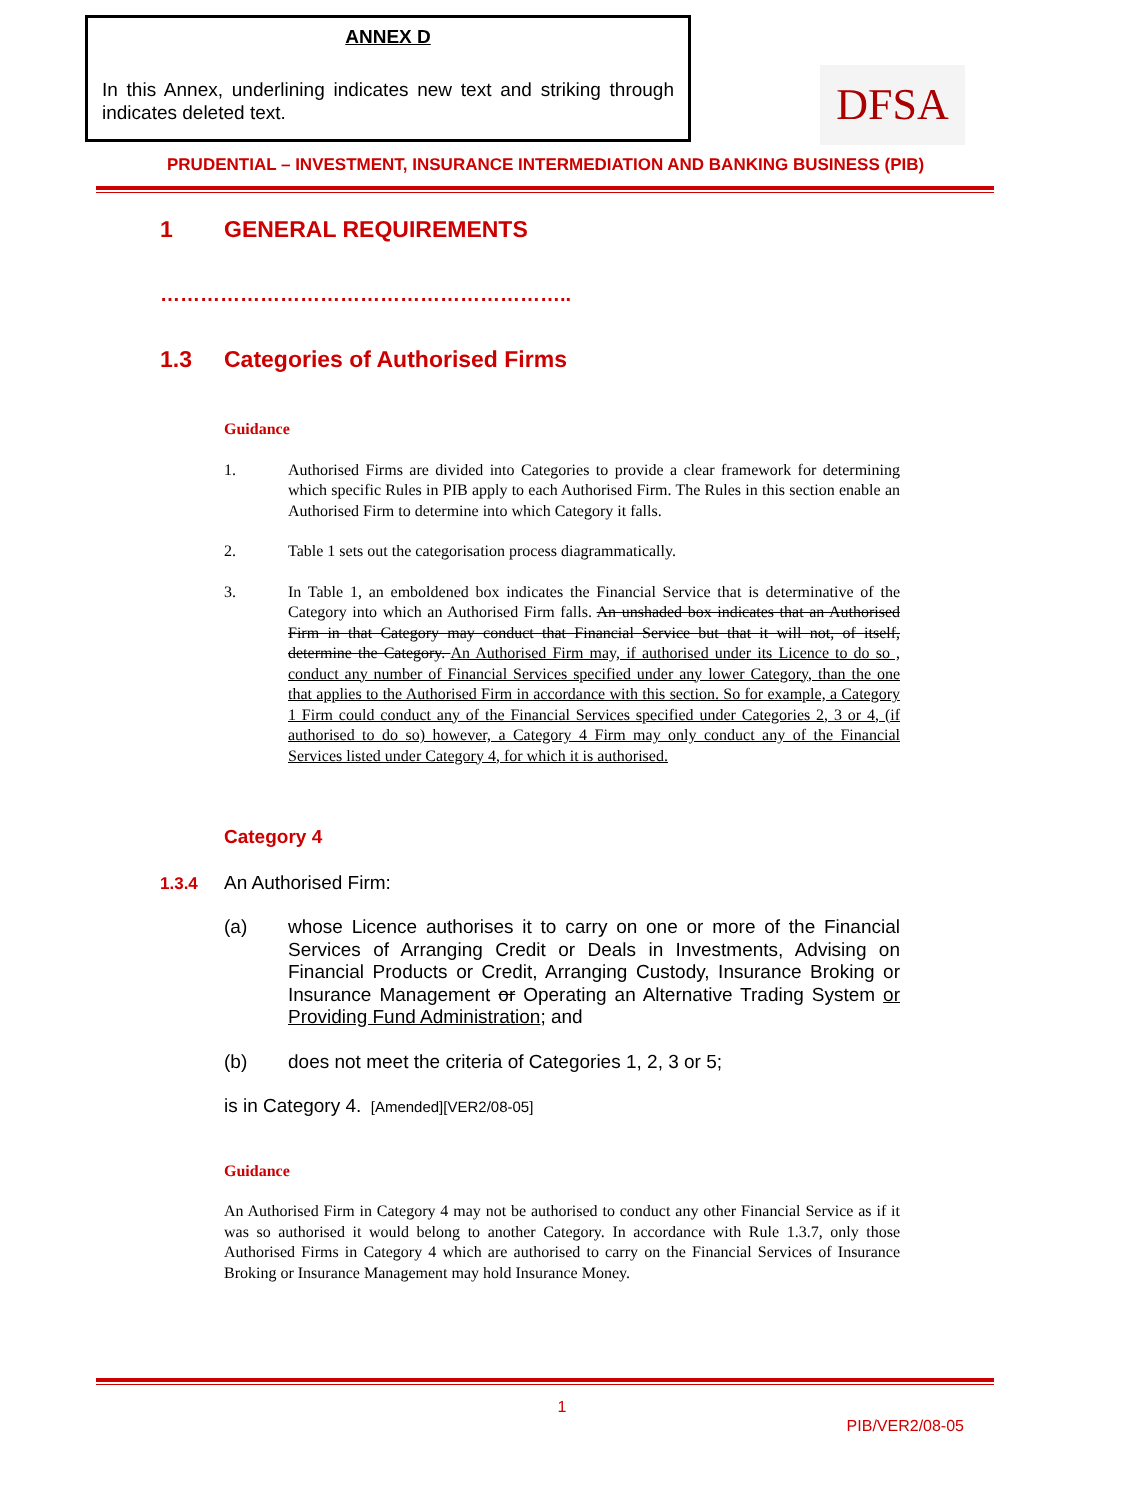ANNEX D
In this Annex, underlining indicates new text and striking through indicates deleted text.
DFSA
PRUDENTIAL – INVESTMENT, INSURANCE INTERMEDIATION AND BANKING BUSINESS (PIB)
1 GENERAL REQUIREMENTS
……………………………………………………..
1.3 Categories of Authorised Firms
Guidance
1. Authorised Firms are divided into Categories to provide a clear framework for determining which specific Rules in PIB apply to each Authorised Firm. The Rules in this section enable an Authorised Firm to determine into which Category it falls.
2. Table 1 sets out the categorisation process diagrammatically.
3. In Table 1, an emboldened box indicates the Financial Service that is determinative of the Category into which an Authorised Firm falls. An unshaded box indicates that an Authorised Firm in that Category may conduct that Financial Service but that it will not, of itself, determine the Category. An Authorised Firm may, if authorised under its Licence to do so , conduct any number of Financial Services specified under any lower Category, than the one that applies to the Authorised Firm in accordance with this section. So for example, a Category 1 Firm could conduct any of the Financial Services specified under Categories 2, 3 or 4, (if authorised to do so) however, a Category 4 Firm may only conduct any of the Financial Services listed under Category 4, for which it is authorised.
Category 4
1.3.4 An Authorised Firm:
(a) whose Licence authorises it to carry on one or more of the Financial Services of Arranging Credit or Deals in Investments, Advising on Financial Products or Credit, Arranging Custody, Insurance Broking or Insurance Management or Operating an Alternative Trading System or Providing Fund Administration; and
(b) does not meet the criteria of Categories 1, 2, 3 or 5;
is in Category 4. [Amended][VER2/08-05]
Guidance
An Authorised Firm in Category 4 may not be authorised to conduct any other Financial Service as if it was so authorised it would belong to another Category. In accordance with Rule 1.3.7, only those Authorised Firms in Category 4 which are authorised to carry on the Financial Services of Insurance Broking or Insurance Management may hold Insurance Money.
1
PIB/VER2/08-05